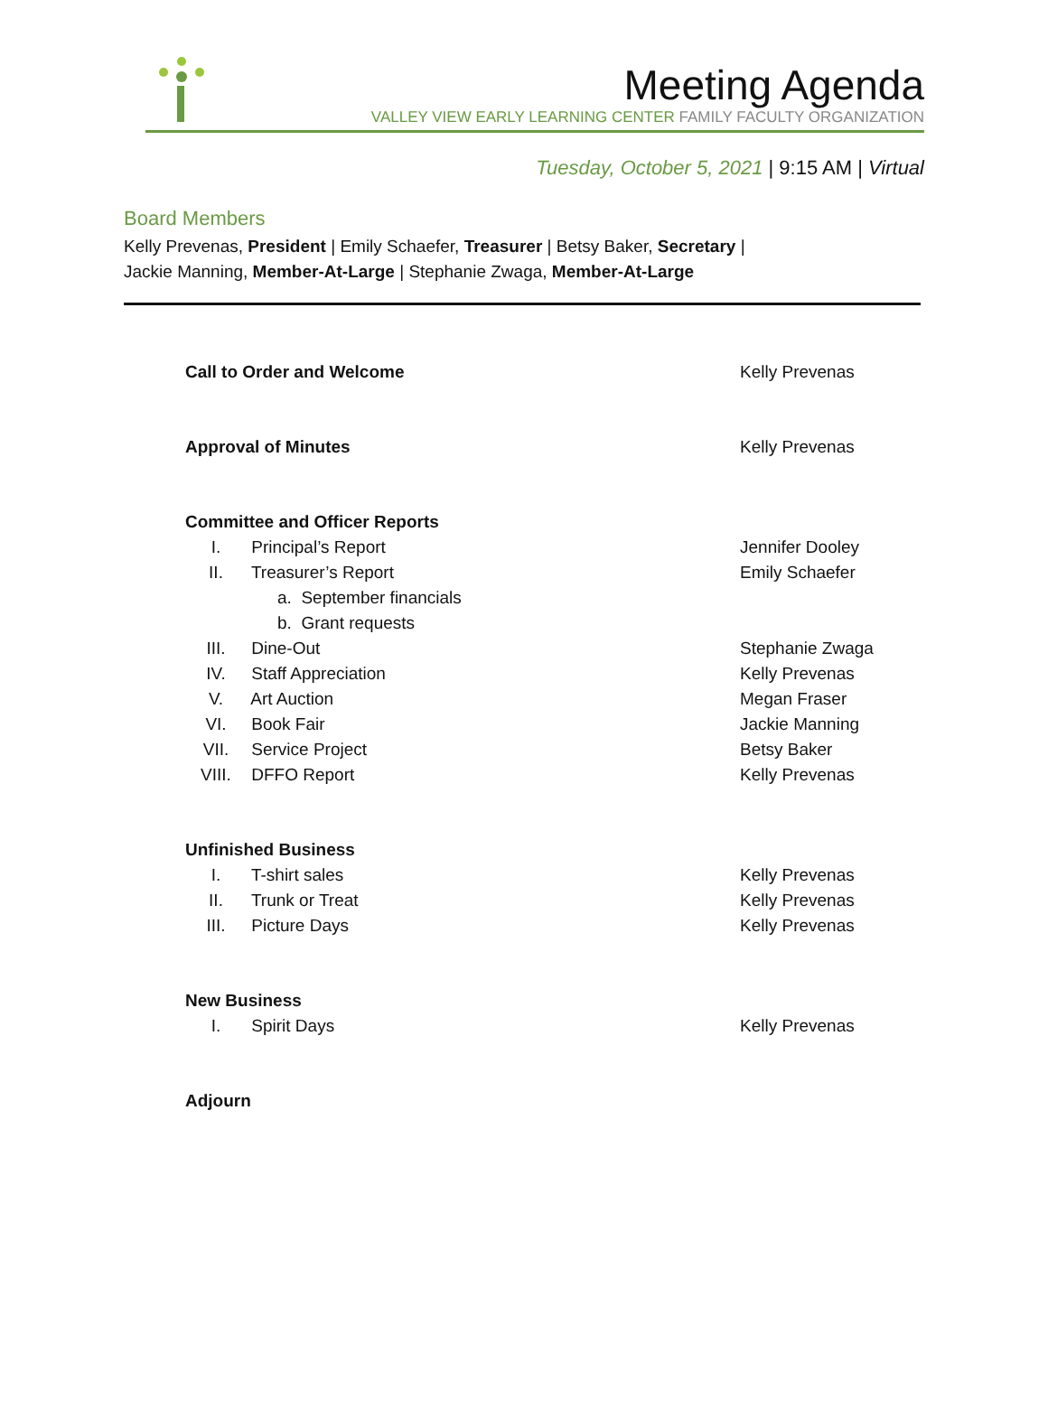Meeting Agenda
VALLEY VIEW EARLY LEARNING CENTER FAMILY FACULTY ORGANIZATION
Tuesday, October 5, 2021 | 9:15 AM | Virtual
Board Members
Kelly Prevenas, President | Emily Schaefer, Treasurer | Betsy Baker, Secretary |
Jackie Manning, Member-At-Large | Stephanie Zwaga, Member-At-Large
Call to Order and Welcome Kelly Prevenas
Approval of Minutes Kelly Prevenas
Committee and Officer Reports
I. Principal’s Report Jennifer Dooley
II. Treasurer’s Report Emily Schaefer
a. September financials
b. Grant requests
III. Dine-Out Stephanie Zwaga
IV. Staff Appreciation Kelly Prevenas
V. Art Auction Megan Fraser
VI. Book Fair Jackie Manning
VII. Service Project Betsy Baker
VIII. DFFO Report Kelly Prevenas
Unfinished Business
I. T-shirt sales Kelly Prevenas
II. Trunk or Treat Kelly Prevenas
III. Picture Days Kelly Prevenas
New Business
I. Spirit Days Kelly Prevenas
Adjourn